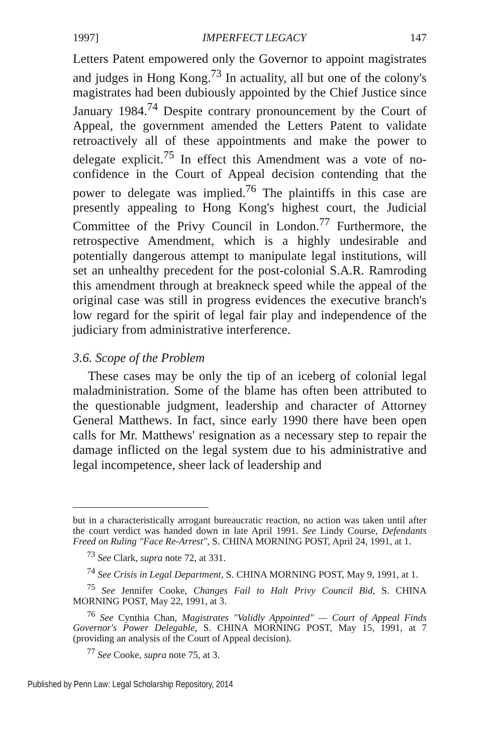1997] IMPERFECT LEGACY 147
Letters Patent empowered only the Governor to appoint magistrates and judges in Hong Kong.<sup>73</sup> In actuality, all but one of the colony's magistrates had been dubiously appointed by the Chief Justice since January 1984.<sup>74</sup> Despite contrary pronouncement by the Court of Appeal, the government amended the Letters Patent to validate retroactively all of these appointments and make the power to delegate explicit.<sup>75</sup> In effect this Amendment was a vote of no-confidence in the Court of Appeal decision contending that the power to delegate was implied.<sup>76</sup> The plaintiffs in this case are presently appealing to Hong Kong's highest court, the Judicial Committee of the Privy Council in London.<sup>77</sup> Furthermore, the retrospective Amendment, which is a highly undesirable and potentially dangerous attempt to manipulate legal institutions, will set an unhealthy precedent for the post-colonial S.A.R. Ramroding this amendment through at breakneck speed while the appeal of the original case was still in progress evidences the executive branch's low regard for the spirit of legal fair play and independence of the judiciary from administrative interference.
3.6. Scope of the Problem
These cases may be only the tip of an iceberg of colonial legal maladministration. Some of the blame has often been attributed to the questionable judgment, leadership and character of Attorney General Matthews. In fact, since early 1990 there have been open calls for Mr. Matthews' resignation as a necessary step to repair the damage inflicted on the legal system due to his administrative and legal incompetence, sheer lack of leadership and
but in a characteristically arrogant bureaucratic reaction, no action was taken until after the court verdict was handed down in late April 1991. See Lindy Course, Defendants Freed on Ruling "Face Re-Arrest", S. CHINA MORNING POST, April 24, 1991, at 1.
<sup>73</sup> See Clark, supra note 72, at 331.
<sup>74</sup> See Crisis in Legal Department, S. CHINA MORNING POST, May 9, 1991, at 1.
<sup>75</sup> See Jennifer Cooke, Changes Fail to Halt Privy Council Bid, S. CHINA MORNING POST, May 22, 1991, at 3.
<sup>76</sup> See Cynthia Chan, Magistrates "Validly Appointed" — Court of Appeal Finds Governor's Power Delegable, S. CHINA MORNING POST, May 15, 1991, at 7 (providing an analysis of the Court of Appeal decision).
<sup>77</sup> See Cooke, supra note 75, at 3.
Published by Penn Law: Legal Scholarship Repository, 2014